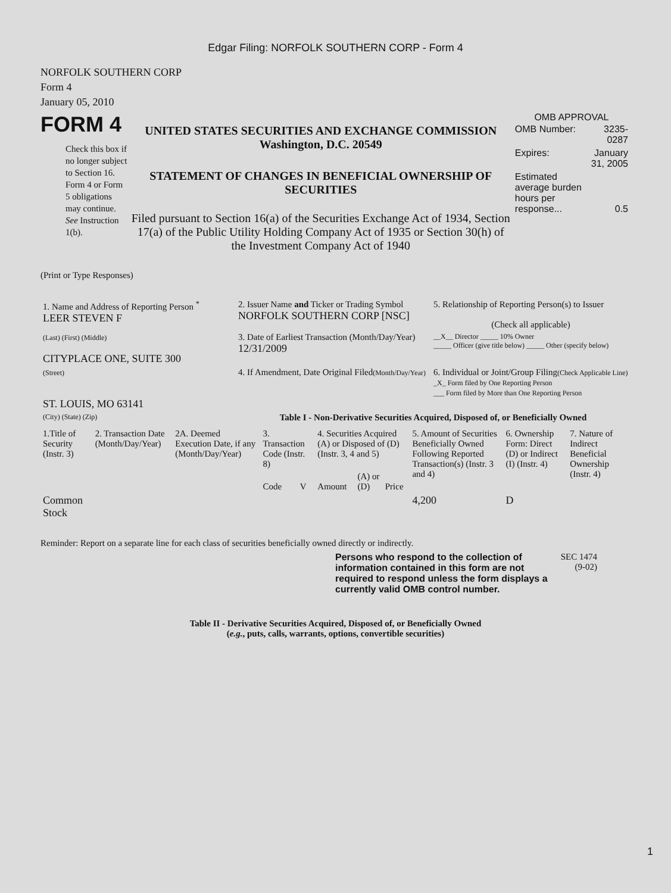Edgar Filing: NORFOLK SOUTHERN CORP - Form 4
NORFOLK SOUTHERN CORP
Form 4
January 05, 2010
FORM 4
Check this box if no longer subject to Section 16. Form 4 or Form 5 obligations may continue. See Instruction 1(b).
UNITED STATES SECURITIES AND EXCHANGE COMMISSION
Washington, D.C. 20549
STATEMENT OF CHANGES IN BENEFICIAL OWNERSHIP OF SECURITIES
Filed pursuant to Section 16(a) of the Securities Exchange Act of 1934, Section 17(a) of the Public Utility Holding Company Act of 1935 or Section 30(h) of the Investment Company Act of 1940
OMB APPROVAL
| OMB Number: | 3235-0287 |
| Expires: | January 31, 2005 |
| Estimated average burden hours per response... | 0.5 |
(Print or Type Responses)
| 1. Name and Address of Reporting Person <sup>*</sup> LEER STEVEN F | 2. Issuer Name and Ticker or Trading Symbol NORFOLK SOUTHERN CORP [NSC] | 5. Relationship of Reporting Person(s) to Issuer (Check all applicable) |
| (Last) (First) (Middle) CITYPLACE ONE, SUITE 300 | 3. Date of Earliest Transaction (Month/Day/Year) 12/31/2009 | __X__ Director _____ 10% Owner _____ Officer (give title below) _____ Other (specify below) |
| (Street) ST. LOUIS, MO 63141 | 4. If Amendment, Date Original Filed (Month/Day/Year) | 6. Individual or Joint/Group Filing (Check Applicable Line) _X_ Form filed by One Reporting Person ___ Form filed by More than One Reporting Person |
| (City) (State) (Zip) | Table I - Non-Derivative Securities Acquired, Disposed of, or Beneficially Owned | |
| 1.Title of Security (Instr. 3) | 2. Transaction Date (Month/Day/Year) | 2A. Deemed Execution Date, if any (Month/Day/Year) | 3. Transaction Code (Instr. 8) | | 4. Securities Acquired (A) or Disposed of (D) (Instr. 3, 4 and 5) | | | 5. Amount of Securities Beneficially Owned Following Reported Transaction(s) (Instr. 3 and 4) | 6. Ownership Form: Direct (D) or Indirect (I) (Instr. 4) | 7. Nature of Indirect Beneficial Ownership (Instr. 4) |
| --- | --- | --- | --- | --- | --- | --- | --- | --- | --- | --- |
| | | | Code | V | Amount | (A) or (D) | Price | | | |
| Common Stock | | | | | | | | 4,200 | D | |
Reminder: Report on a separate line for each class of securities beneficially owned directly or indirectly.
Persons who respond to the collection of information contained in this form are not required to respond unless the form displays a currently valid OMB control number.
SEC 1474 (9-02)
Table II - Derivative Securities Acquired, Disposed of, or Beneficially Owned
(e.g., puts, calls, warrants, options, convertible securities)
1